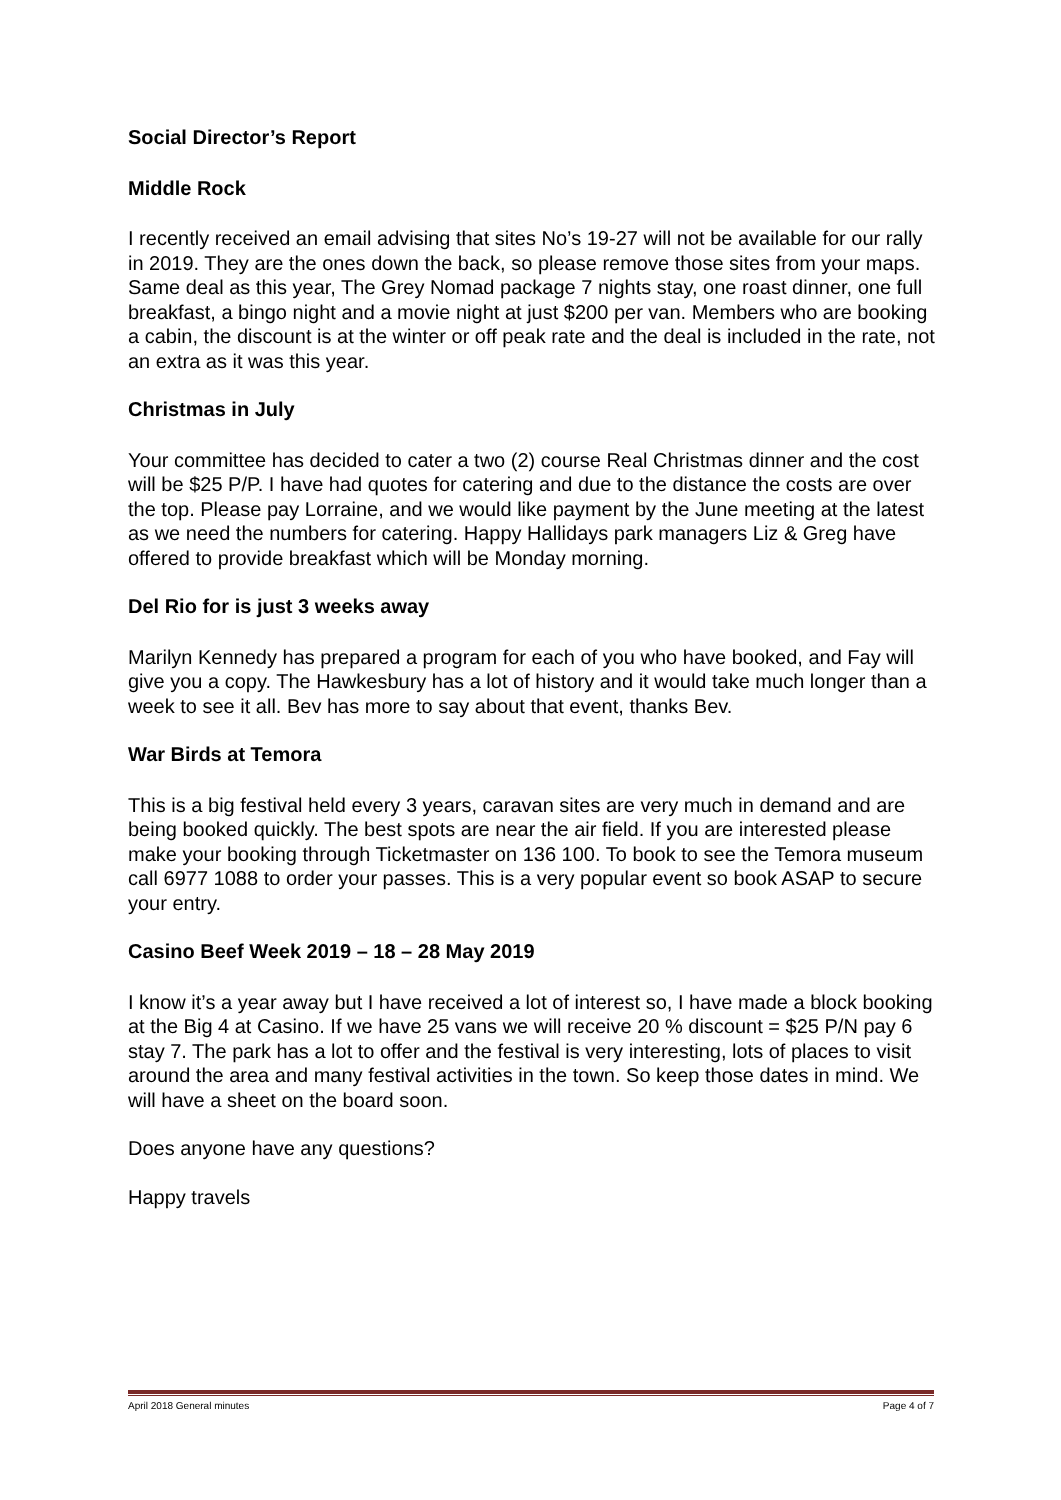Social Director’s Report
Middle Rock
I recently received an email advising that sites No’s 19-27 will not be available for our rally in 2019. They are the ones down the back, so please remove those sites from your maps. Same deal as this year, The Grey Nomad package 7 nights stay, one roast dinner, one full breakfast, a bingo night and a movie night at just $200 per van. Members who are booking a cabin, the discount is at the winter or off peak rate and the deal is included in the rate, not an extra as it was this year.
Christmas in July
Your committee has decided to cater a two (2) course Real Christmas dinner and the cost will be $25 P/P. I have had quotes for catering and due to the distance the costs are over the top. Please pay Lorraine, and we would like payment by the June meeting at the latest as we need the numbers for catering. Happy Hallidays park managers Liz & Greg have offered to provide breakfast which will be Monday morning.
Del Rio for is just 3 weeks away
Marilyn Kennedy has prepared a program for each of you who have booked, and Fay will give you a copy. The Hawkesbury has a lot of history and it would take much longer than a week to see it all. Bev has more to say about that event, thanks Bev.
War Birds at Temora
This is a big festival held every 3 years, caravan sites are very much in demand and are being booked quickly. The best spots are near the air field. If you are interested please make your booking through Ticketmaster on 136 100. To book to see the Temora museum call 6977 1088 to order your passes. This is a very popular event so book ASAP to secure your entry.
Casino Beef Week 2019 – 18 – 28 May 2019
I know it’s a year away but I have received a lot of interest so, I have made a block booking at the Big 4 at Casino. If we have 25 vans we will receive 20 % discount = $25 P/N pay 6 stay 7. The park has a lot to offer and the festival is very interesting, lots of places to visit around the area and many festival activities in the town. So keep those dates in mind. We will have a sheet on the board soon.
Does anyone have any questions?
Happy travels
April 2018 General minutes Page 4 of 7